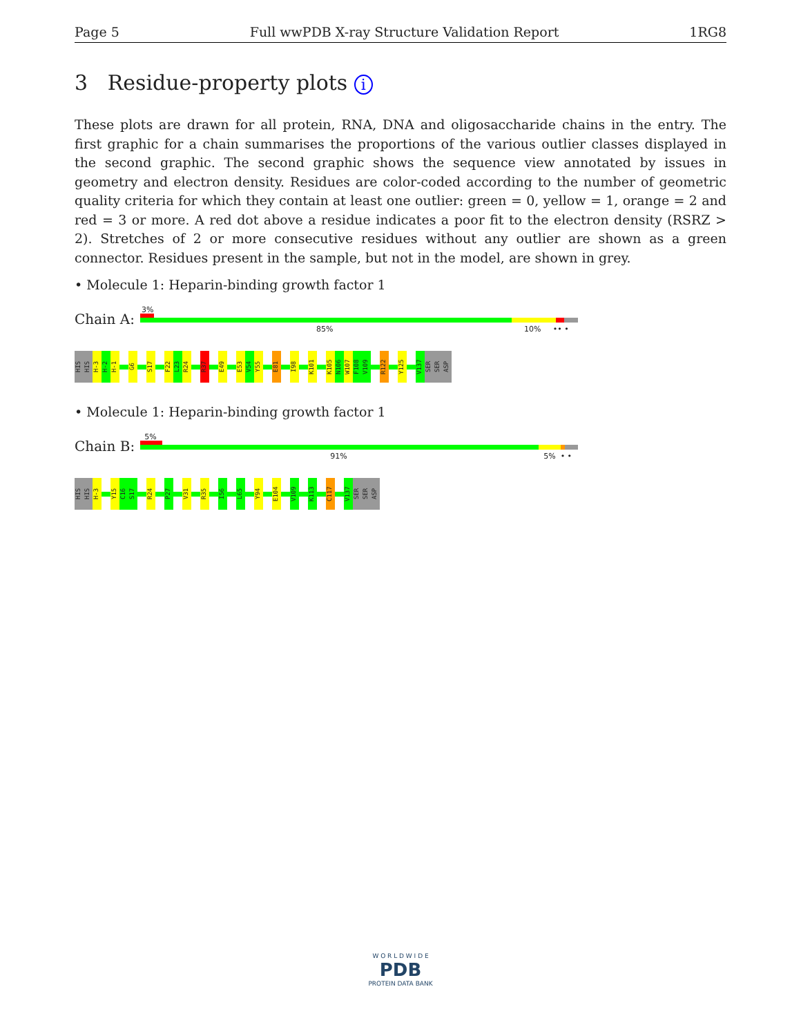Page 5 Full wwPDB X-ray Structure Validation Report 1RG8
3 Residue-property plots i
These plots are drawn for all protein, RNA, DNA and oligosaccharide chains in the entry. The first graphic for a chain summarises the proportions of the various outlier classes displayed in the second graphic. The second graphic shows the sequence view annotated by issues in geometry and electron density. Residues are color-coded according to the number of geometric quality criteria for which they contain at least one outlier: green = 0, yellow = 1, orange = 2 and red = 3 or more. A red dot above a residue indicates a poor fit to the electron density (RSRZ > 2). Stretches of 2 or more consecutive residues without any outlier are shown as a green connector. Residues present in the sample, but not in the model, are shown in grey.
• Molecule 1: Heparin-binding growth factor 1
Chain A:
3%
85% 10% •• •
HIS
HIS
H-3
H-2
H-1
G6
S17
F22
L23
R24
R37
E49
E53
V54
Y55
E81
I98
K101
K105
N106
W107
F108
V109
R122
Y125
V137
SER
SER
ASP
• Molecule 1: Heparin-binding growth factor 1
Chain B:
5%
91% 5% • •
HIS
HIS
H-3
Y15
C16
S17
R24
P27
V31
R35
I56
L65
Y94
E104
V109
K113
C117
V137
SER
SER
ASP
W O R L D W I D E
PDB
PROTEIN DATA BANK